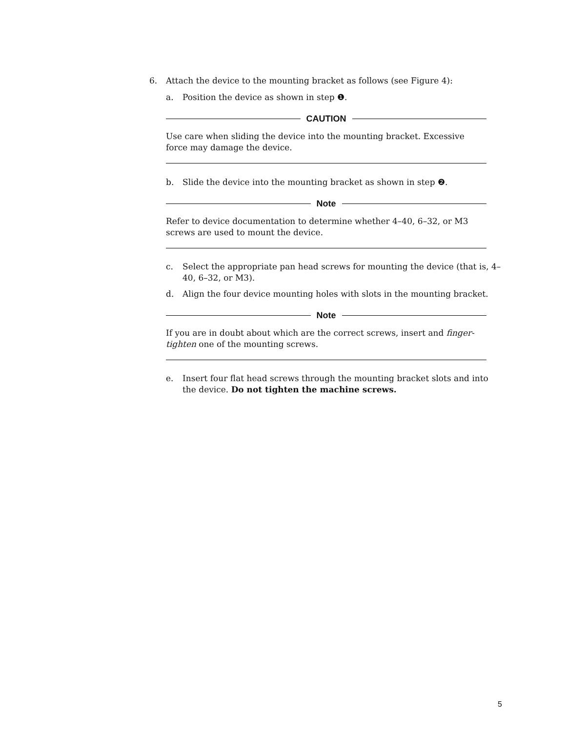6. Attach the device to the mounting bracket as follows (see Figure 4):
a. Position the device as shown in step ❶.
CAUTION
Use care when sliding the device into the mounting bracket. Excessive force may damage the device.
b. Slide the device into the mounting bracket as shown in step ❷.
Note
Refer to device documentation to determine whether 4–40, 6–32, or M3 screws are used to mount the device.
c. Select the appropriate pan head screws for mounting the device (that is, 4–40, 6–32, or M3).
d. Align the four device mounting holes with slots in the mounting bracket.
Note
If you are in doubt about which are the correct screws, insert and finger-tighten one of the mounting screws.
e. Insert four flat head screws through the mounting bracket slots and into the device. Do not tighten the machine screws.
5